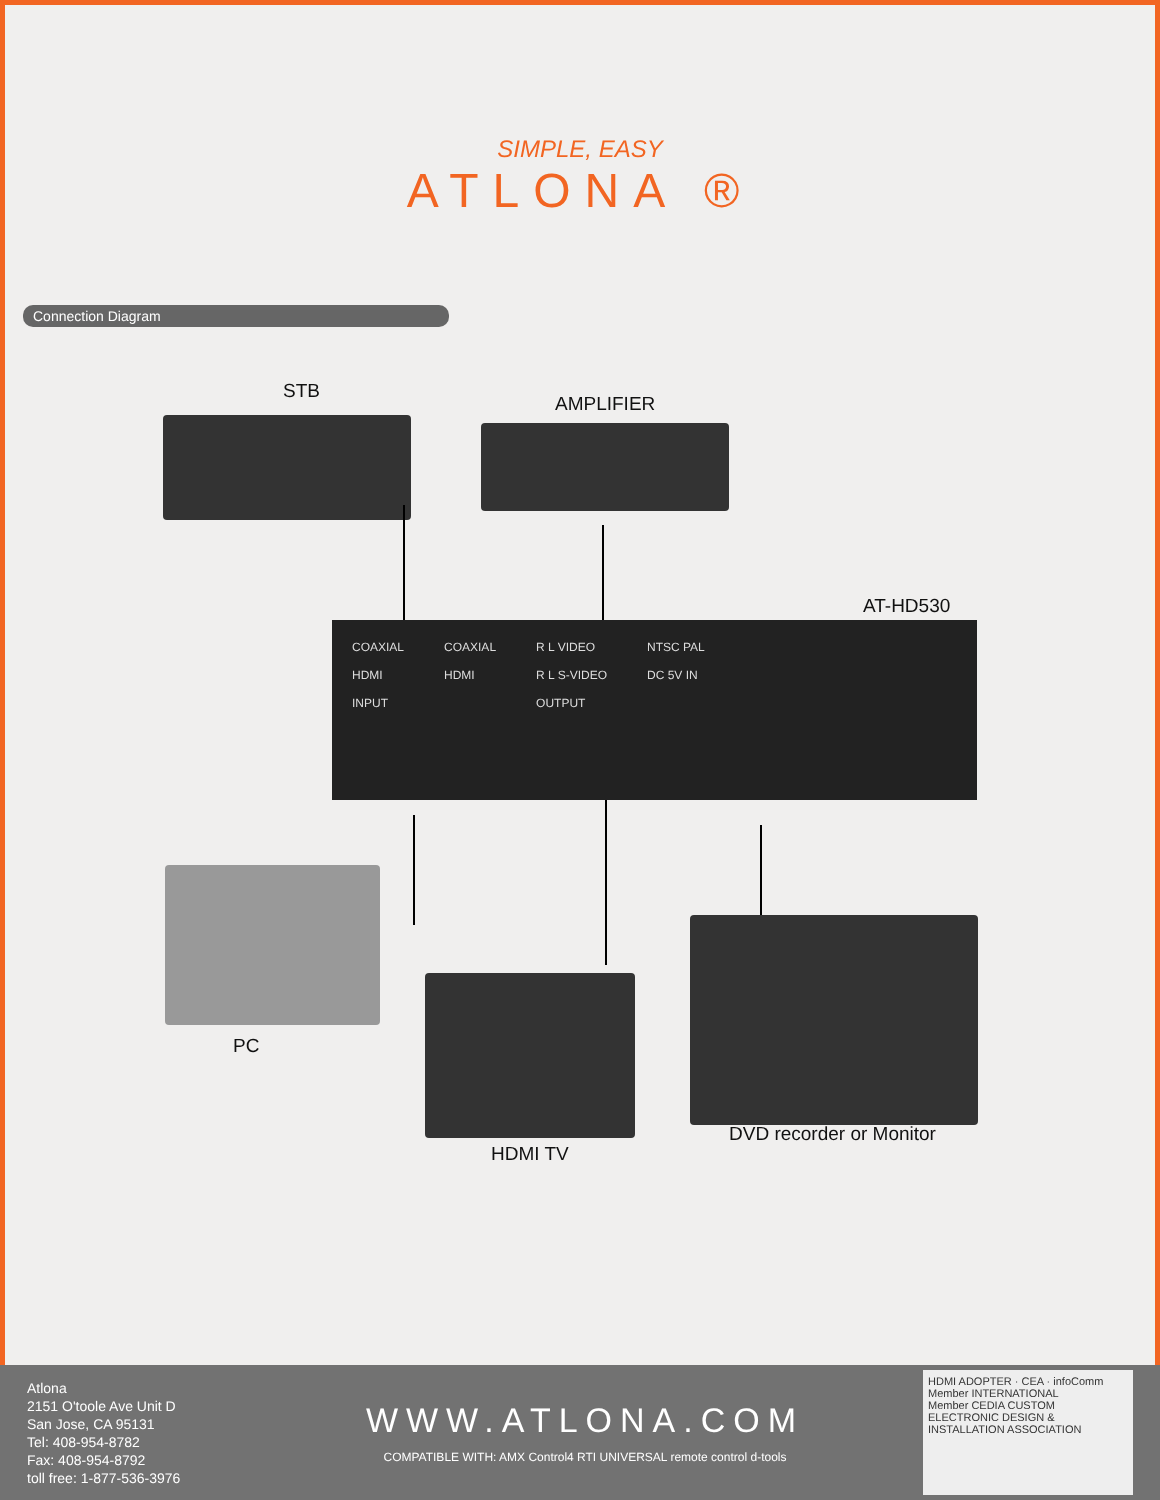SIMPLE, EASY
ATLONA ®
Connection Diagram
STB
AMPLIFIER
AT-HD530
COAXIAL
HDMI
INPUT
COAXIAL
HDMI
R L VIDEO
R L S-VIDEO
OUTPUT
NTSC PAL
DC 5V IN
PC
HDMI TV
DVD recorder or Monitor
Atlona
2151 O'toole Ave Unit D
San Jose, CA 95131
Tel: 408-954-8782
Fax: 408-954-8792
toll free: 1-877-536-3976
WWW.ATLONA.COM
COMPATIBLE WITH: AMX Control4 RTI UNIVERSAL remote control d-tools
HDMI ADOPTER · CEA · infoComm Member INTERNATIONAL
Member CEDIA CUSTOM ELECTRONIC DESIGN & INSTALLATION ASSOCIATION